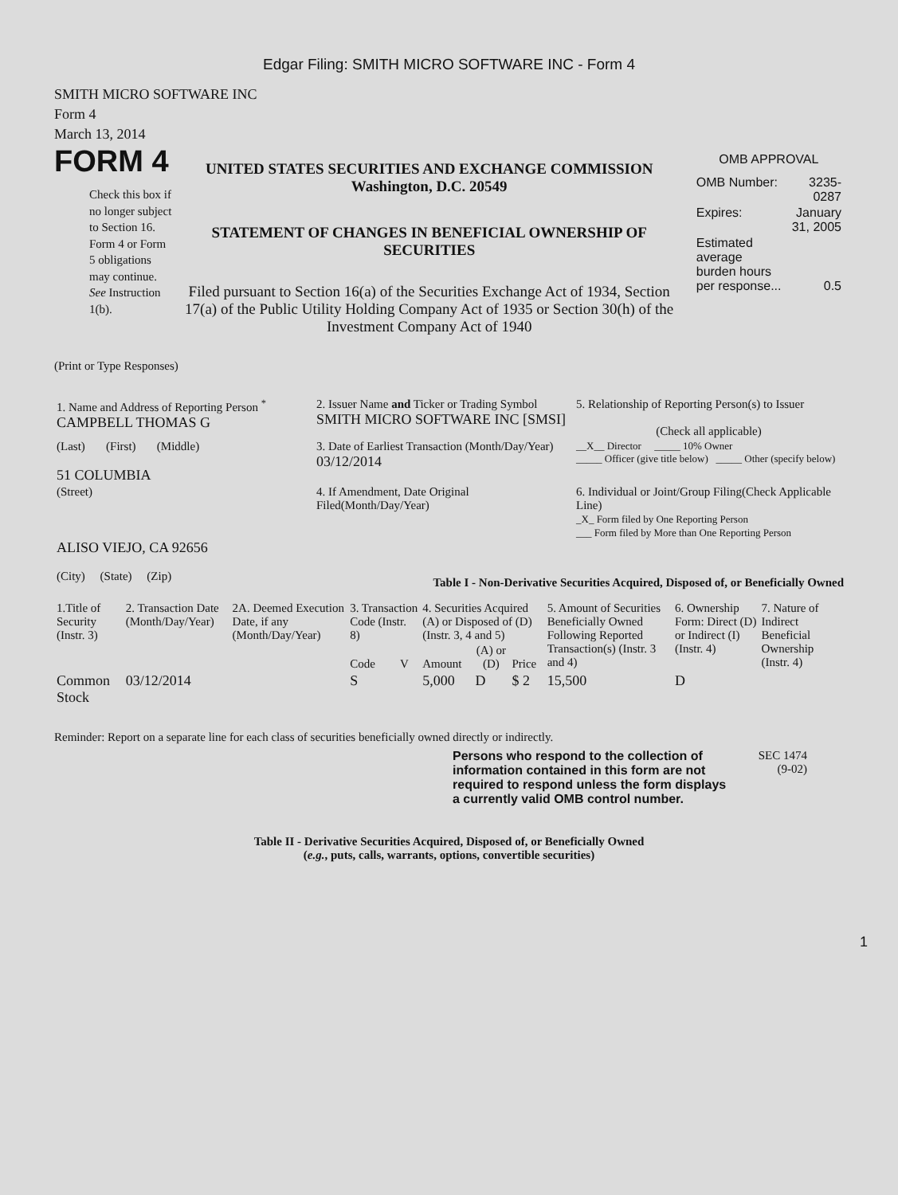Edgar Filing: SMITH MICRO SOFTWARE INC - Form 4
SMITH MICRO SOFTWARE INC
Form 4
March 13, 2014
FORM 4
Check this box if no longer subject to Section 16. Form 4 or Form 5 obligations may continue. See Instruction 1(b).
UNITED STATES SECURITIES AND EXCHANGE COMMISSION
Washington, D.C. 20549
STATEMENT OF CHANGES IN BENEFICIAL OWNERSHIP OF SECURITIES
Filed pursuant to Section 16(a) of the Securities Exchange Act of 1934, Section 17(a) of the Public Utility Holding Company Act of 1935 or Section 30(h) of the Investment Company Act of 1940
OMB APPROVAL
| OMB Number: | 3235-0287 |
| Expires: | January 31, 2005 |
| Estimated average burden hours per response... | 0.5 |
(Print or Type Responses)
| 1. Name and Address of Reporting Person <sup>*</sup> CAMPBELL THOMAS G | 2. Issuer Name and Ticker or Trading Symbol SMITH MICRO SOFTWARE INC [SMSI] | 5. Relationship of Reporting Person(s) to Issuer (Check all applicable) |
| (Last) (First) (Middle) 51 COLUMBIA | 3. Date of Earliest Transaction (Month/Day/Year) 03/12/2014 | __X__ Director _____ 10% Owner _____ Officer (give title below) _____ Other (specify below) |
| (Street) ALISO VIEJO, CA 92656 (City) (State) (Zip) | 4. If Amendment, Date Original Filed(Month/Day/Year) | 6. Individual or Joint/Group Filing(Check Applicable Line) _X_ Form filed by One Reporting Person ___ Form filed by More than One Reporting Person |
Table I - Non-Derivative Securities Acquired, Disposed of, or Beneficially Owned
| 1.Title of Security (Instr. 3) | 2. Transaction Date (Month/Day/Year) | 2A. Deemed Execution Date, if any (Month/Day/Year) | 3. Transaction Code (Instr. 8) | | 4. Securities Acquired (A) or Disposed of (D) (Instr. 3, 4 and 5) | | | 5. Amount of Securities Beneficially Owned Following Reported Transaction(s) (Instr. 3 and 4) | 6. Ownership Form: Direct (D) or Indirect (I) (Instr. 4) | 7. Nature of Indirect Beneficial Ownership (Instr. 4) |
| | | | Code | V | Amount | (A) or (D) | Price | | | |
| Common Stock | 03/12/2014 | | S | | 5,000 | D | $ 2 | 15,500 | D | |
Reminder: Report on a separate line for each class of securities beneficially owned directly or indirectly.
Persons who respond to the collection of information contained in this form are not required to respond unless the form displays a currently valid OMB control number.
SEC 1474
(9-02)
Table II - Derivative Securities Acquired, Disposed of, or Beneficially Owned
(e.g., puts, calls, warrants, options, convertible securities)
1